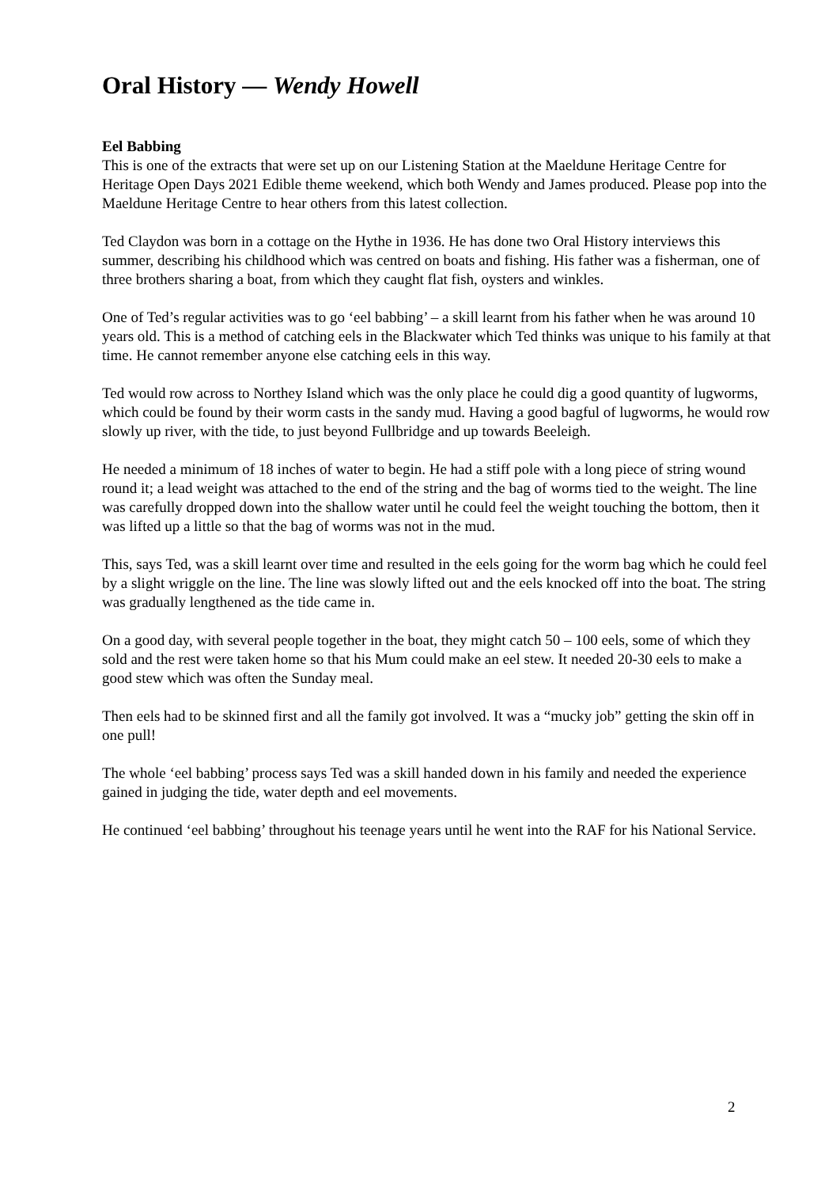Oral History — Wendy Howell
Eel Babbing
This is one of the extracts that were set up on our Listening Station at the Maeldune Heritage Centre for Heritage Open Days 2021 Edible theme weekend, which both Wendy and James produced. Please pop into the Maeldune Heritage Centre to hear others from this latest collection.
Ted Claydon was born in a cottage on the Hythe in 1936. He has done two Oral History interviews this summer, describing his childhood which was centred on boats and fishing. His father was a fisherman, one of three brothers sharing a boat, from which they caught flat fish, oysters and winkles.
One of Ted’s regular activities was to go ‘eel babbing’ – a skill learnt from his father when he was around 10 years old. This is a method of catching eels in the Blackwater which Ted thinks was unique to his family at that time. He cannot remember anyone else catching eels in this way.
Ted would row across to Northey Island which was the only place he could dig a good quantity of lugworms, which could be found by their worm casts in the sandy mud. Having a good bagful of lugworms, he would row slowly up river, with the tide, to just beyond Fullbridge and up towards Beeleigh.
He needed a minimum of 18 inches of water to begin. He had a stiff pole with a long piece of string wound round it; a lead weight was attached to the end of the string and the bag of worms tied to the weight. The line was carefully dropped down into the shallow water until he could feel the weight touching the bottom, then it was lifted up a little so that the bag of worms was not in the mud.
This, says Ted, was a skill learnt over time and resulted in the eels going for the worm bag which he could feel by a slight wriggle on the line. The line was slowly lifted out and the eels knocked off into the boat. The string was gradually lengthened as the tide came in.
On a good day, with several people together in the boat, they might catch 50 – 100 eels, some of which they sold and the rest were taken home so that his Mum could make an eel stew. It needed 20-30 eels to make a good stew which was often the Sunday meal.
Then eels had to be skinned first and all the family got involved. It was a “mucky job” getting the skin off in one pull!
The whole ‘eel babbing’ process says Ted was a skill handed down in his family and needed the experience gained in judging the tide, water depth and eel movements.
He continued ‘eel babbing’ throughout his teenage years until he went into the RAF for his National Service.
2